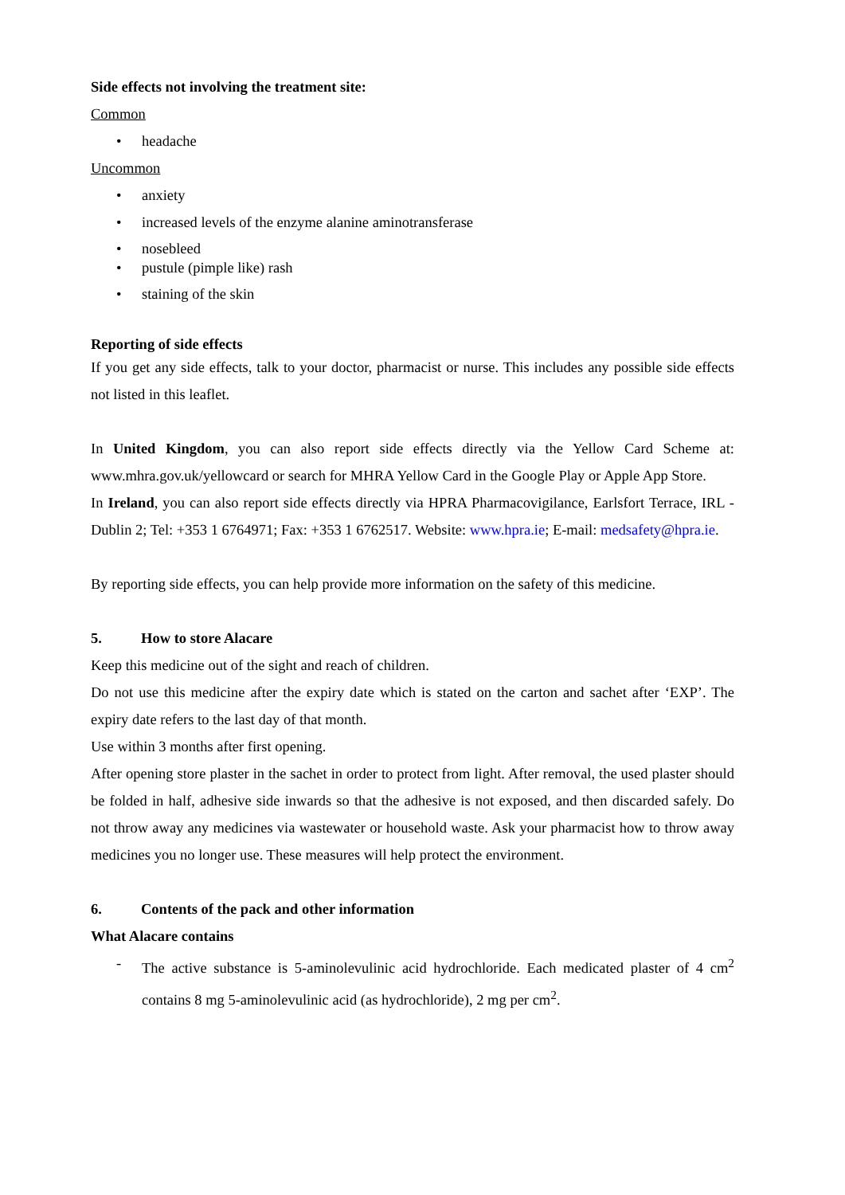Side effects not involving the treatment site:
Common
• headache
Uncommon
• anxiety
• increased levels of the enzyme alanine aminotransferase
• nosebleed
• pustule (pimple like) rash
• staining of the skin
Reporting of side effects
If you get any side effects, talk to your doctor, pharmacist or nurse. This includes any possible side effects not listed in this leaflet.
In United Kingdom, you can also report side effects directly via the Yellow Card Scheme at: www.mhra.gov.uk/yellowcard or search for MHRA Yellow Card in the Google Play or Apple App Store.
In Ireland, you can also report side effects directly via HPRA Pharmacovigilance, Earlsfort Terrace, IRL - Dublin 2; Tel: +353 1 6764971; Fax: +353 1 6762517. Website: www.hpra.ie; E-mail: medsafety@hpra.ie.
By reporting side effects, you can help provide more information on the safety of this medicine.
5. How to store Alacare
Keep this medicine out of the sight and reach of children.
Do not use this medicine after the expiry date which is stated on the carton and sachet after ‘EXP’. The expiry date refers to the last day of that month.
Use within 3 months after first opening.
After opening store plaster in the sachet in order to protect from light. After removal, the used plaster should be folded in half, adhesive side inwards so that the adhesive is not exposed, and then discarded safely. Do not throw away any medicines via wastewater or household waste. Ask your pharmacist how to throw away medicines you no longer use. These measures will help protect the environment.
6. Contents of the pack and other information
What Alacare contains
- The active substance is 5-aminolevulinic acid hydrochloride. Each medicated plaster of 4 cm<sup>2</sup> contains 8 mg 5-aminolevulinic acid (as hydrochloride), 2 mg per cm<sup>2</sup>.